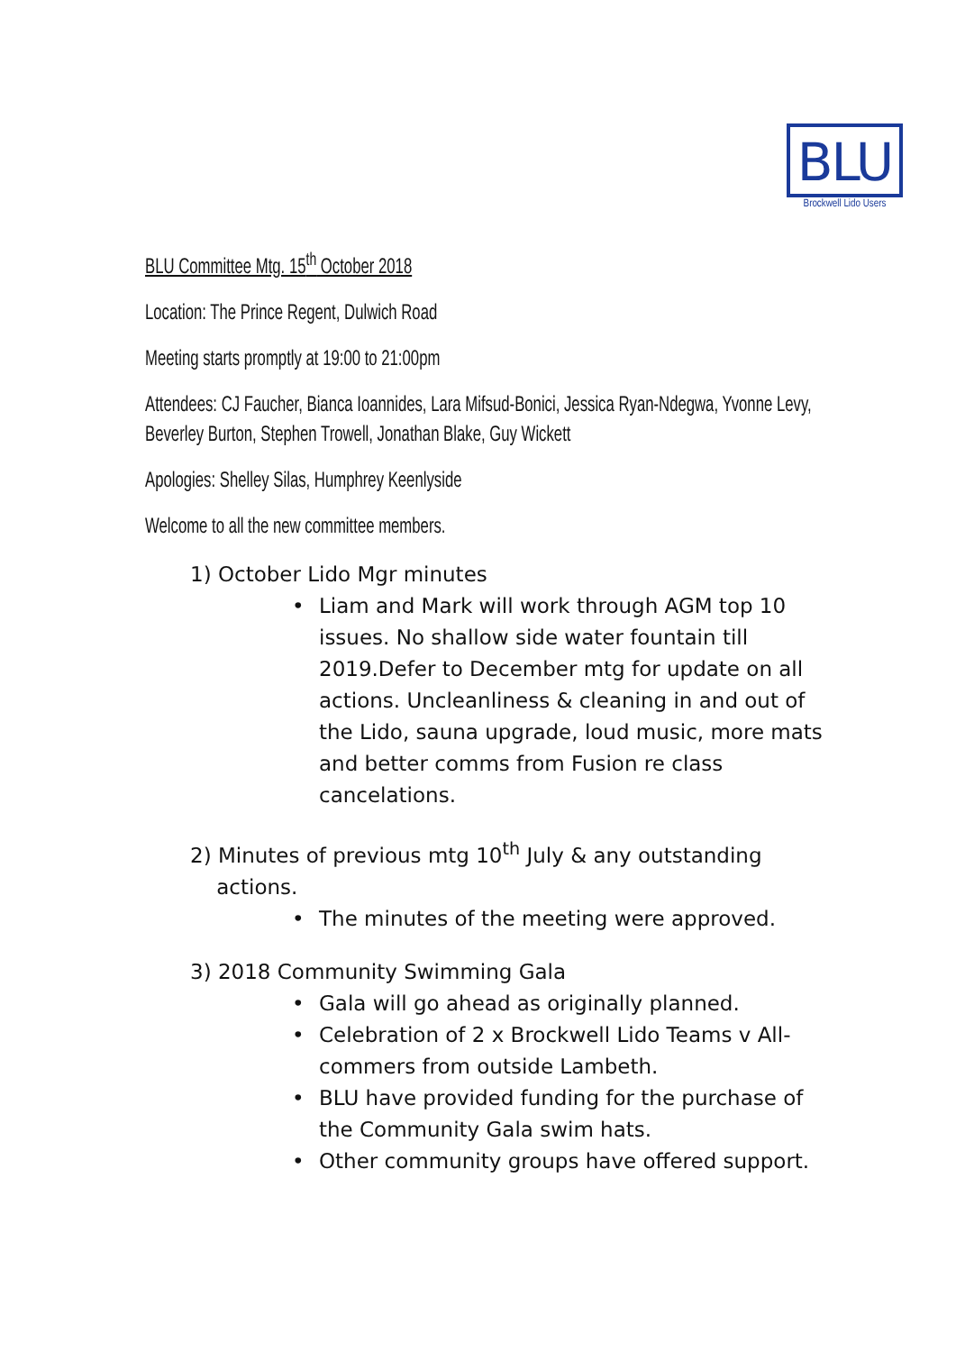BLU
Brockwell Lido Users
BLU Committee Mtg. 15<sup>th</sup> October 2018
Location: The Prince Regent, Dulwich Road
Meeting starts promptly at 19:00 to 21:00pm
Attendees: CJ Faucher, Bianca Ioannides, Lara Mifsud-Bonici, Jessica Ryan-Ndegwa, Yvonne Levy, Beverley Burton, Stephen Trowell, Jonathan Blake, Guy Wickett
Apologies: Shelley Silas, Humphrey Keenlyside
Welcome to all the new committee members.
1) October Lido Mgr minutes
• Liam and Mark will work through AGM top 10 issues. No shallow side water fountain till 2019.Defer to December mtg for update on all actions. Uncleanliness & cleaning in and out of the Lido, sauna upgrade, loud music, more mats and better comms from Fusion re class cancelations.
2) Minutes of previous mtg 10<sup>th</sup> July & any outstanding
actions.
• The minutes of the meeting were approved.
3) 2018 Community Swimming Gala
• Gala will go ahead as originally planned.
• Celebration of 2 x Brockwell Lido Teams v All-commers from outside Lambeth.
• BLU have provided funding for the purchase of the Community Gala swim hats.
• Other community groups have offered support.